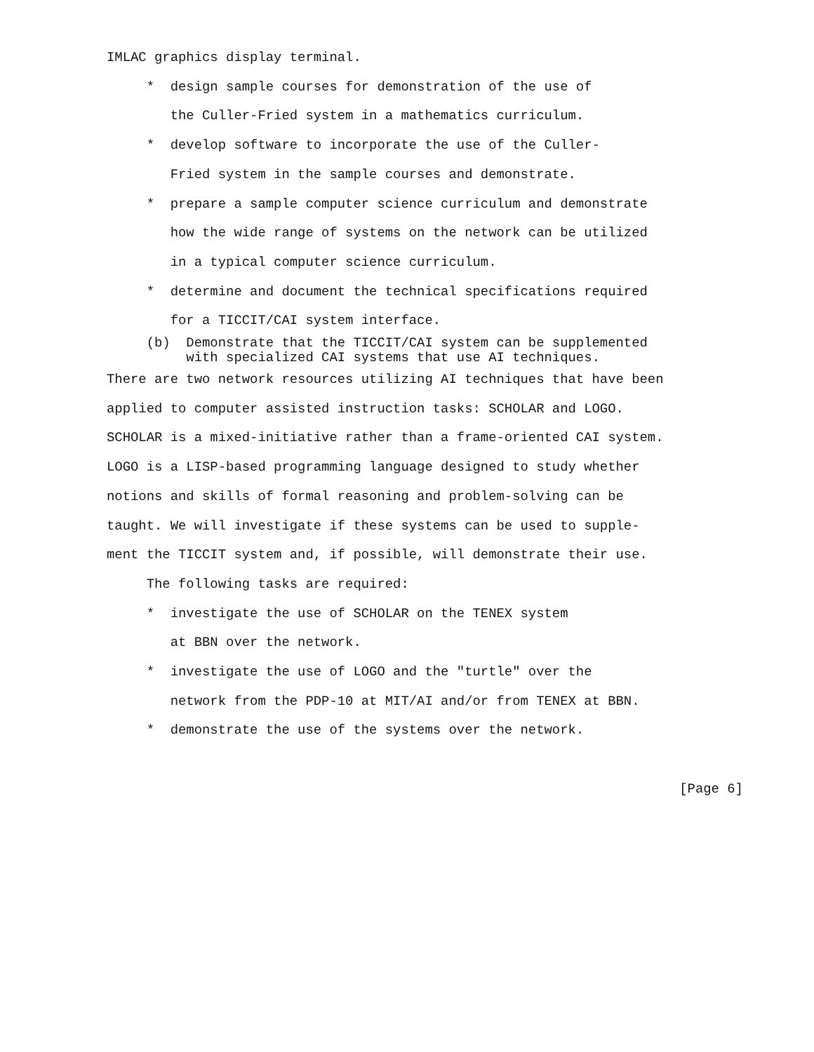IMLAC graphics display terminal.
     *  design sample courses for demonstration of the use of
        the Culler-Fried system in a mathematics curriculum.
     *  develop software to incorporate the use of the Culler-
        Fried system in the sample courses and demonstrate.
     *  prepare a sample computer science curriculum and demonstrate
        how the wide range of systems on the network can be utilized
        in a typical computer science curriculum.
     *  determine and document the technical specifications required
        for a TICCIT/CAI system interface.
     (b)  Demonstrate that the TICCIT/CAI system can be supplemented
          with specialized CAI systems that use AI techniques. There are two network resources utilizing AI techniques that have been
applied to computer assisted instruction tasks: SCHOLAR and LOGO.
SCHOLAR is a mixed-initiative rather than a frame-oriented CAI system.
LOGO is a LISP-based programming language designed to study whether
notions and skills of formal reasoning and problem-solving can be
taught. We will investigate if these systems can be used to supple-
ment the TICCIT system and, if possible, will demonstrate their use.
     The following tasks are required:
     *  investigate the use of SCHOLAR on the TENEX system
        at BBN over the network.
     *  investigate the use of LOGO and the "turtle" over the
        network from the PDP-10 at MIT/AI and/or from TENEX at BBN.
     *  demonstrate the use of the systems over the network.

                                                                        [Page 6]